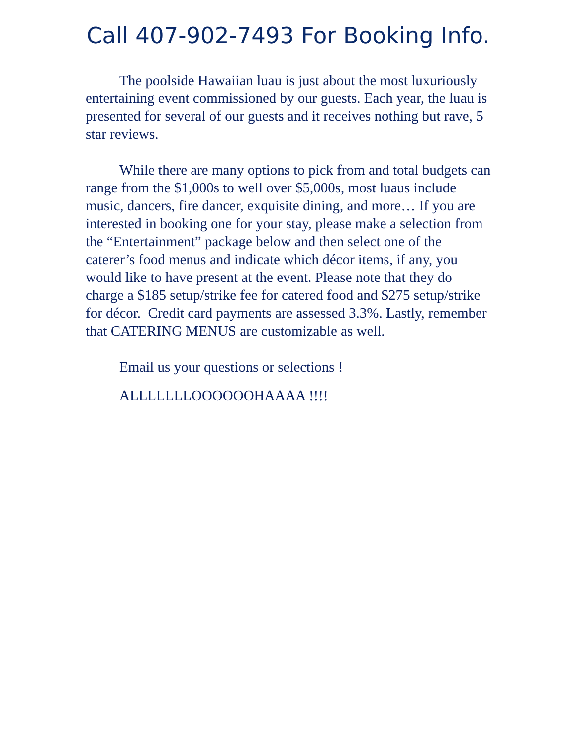Call 407-902-7493 For Booking Info.
The poolside Hawaiian luau is just about the most luxuriously entertaining event commissioned by our guests. Each year, the luau is presented for several of our guests and it receives nothing but rave, 5 star reviews.
While there are many options to pick from and total budgets can range from the $1,000s to well over $5,000s, most luaus include music, dancers, fire dancer, exquisite dining, and more… If you are interested in booking one for your stay, please make a selection from the “Entertainment” package below and then select one of the caterer’s food menus and indicate which décor items, if any, you would like to have present at the event. Please note that they do charge a $185 setup/strike fee for catered food and $275 setup/strike for décor. Credit card payments are assessed 3.3%. Lastly, remember that CATERING MENUS are customizable as well.
Email us your questions or selections !
ALLLLLLLOOOOOOHAAAA !!!!